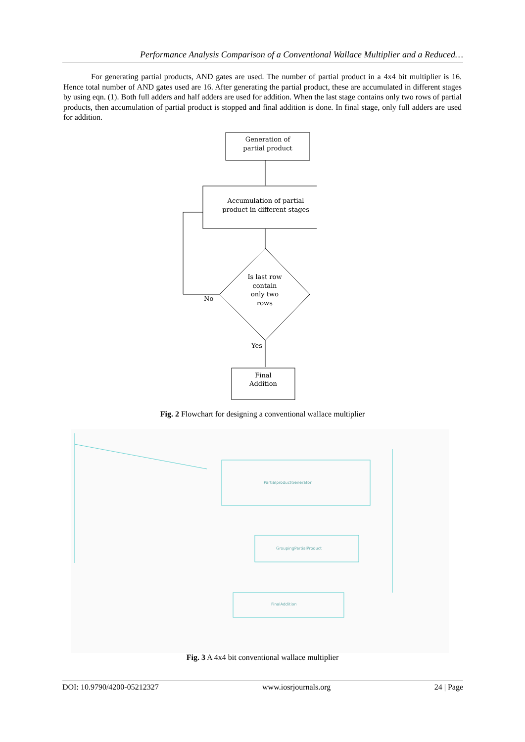Performance Analysis Comparison of a Conventional Wallace Multiplier and a Reduced…
For generating partial products, AND gates are used. The number of partial product in a 4x4 bit multiplier is 16. Hence total number of AND gates used are 16. After generating the partial product, these are accumulated in different stages by using eqn. (1). Both full adders and half adders are used for addition. When the last stage contains only two rows of partial products, then accumulation of partial product is stopped and final addition is done. In final stage, only full adders are used for addition.
Generation of
partial product
Accumulation of partial
product in different stages
Is last row
contain
only two
rows
No
Yes
Final
Addition
Fig. 2 Flowchart for designing a conventional wallace multiplier
PartialproductGenerator
GroupingPartialProduct
FinalAddition
Fig. 3 A 4x4 bit conventional wallace multiplier
DOI: 10.9790/4200-05212327 www.iosrjournals.org 24 | Page